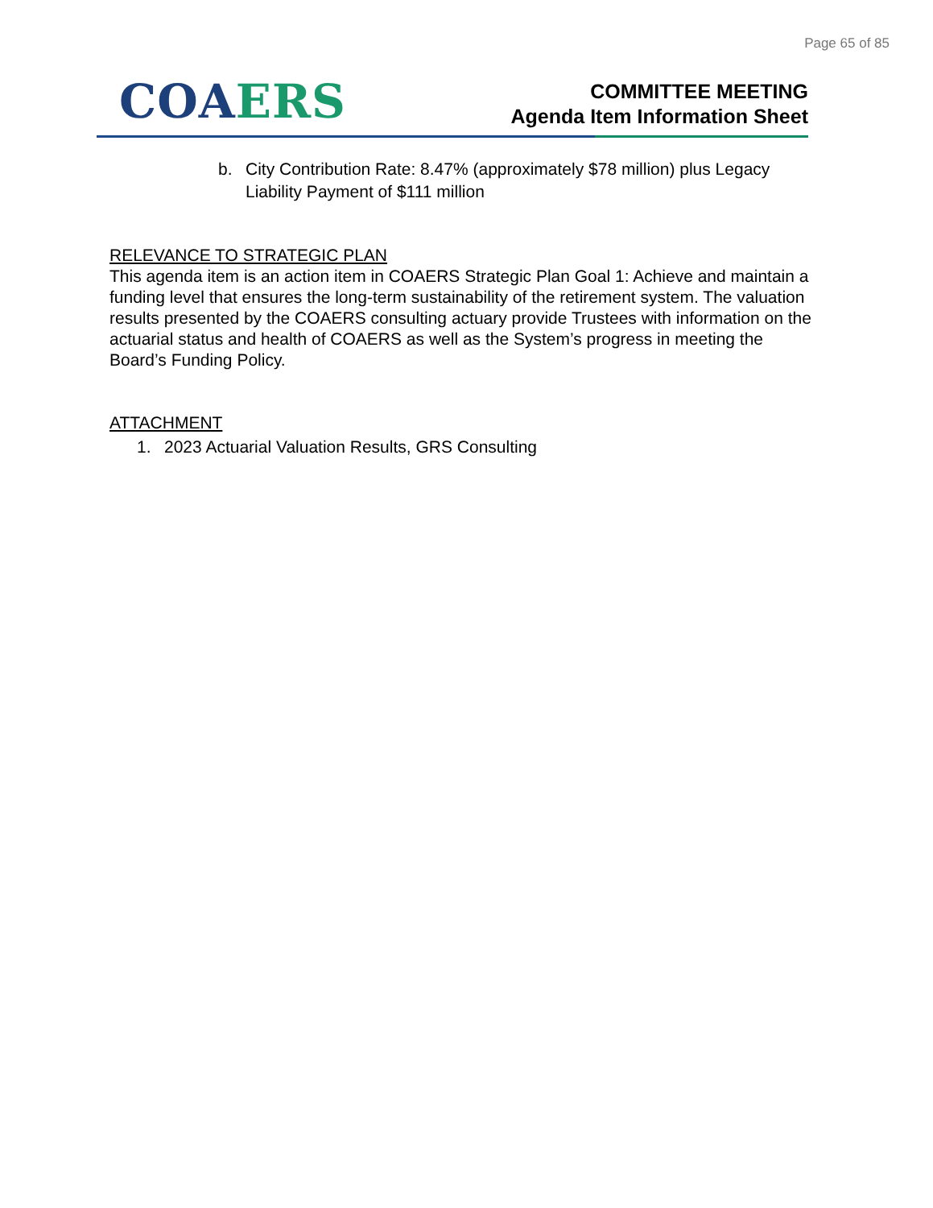Page 65 of 85
CO AERS
COMMITTEE MEETING
Agenda Item Information Sheet
b. City Contribution Rate: 8.47% (approximately $78 million) plus Legacy Liability Payment of $111 million
RELEVANCE TO STRATEGIC PLAN
This agenda item is an action item in COAERS Strategic Plan Goal 1: Achieve and maintain a funding level that ensures the long-term sustainability of the retirement system. The valuation results presented by the COAERS consulting actuary provide Trustees with information on the actuarial status and health of COAERS as well as the System’s progress in meeting the Board’s Funding Policy.
ATTACHMENT
1. 2023 Actuarial Valuation Results, GRS Consulting